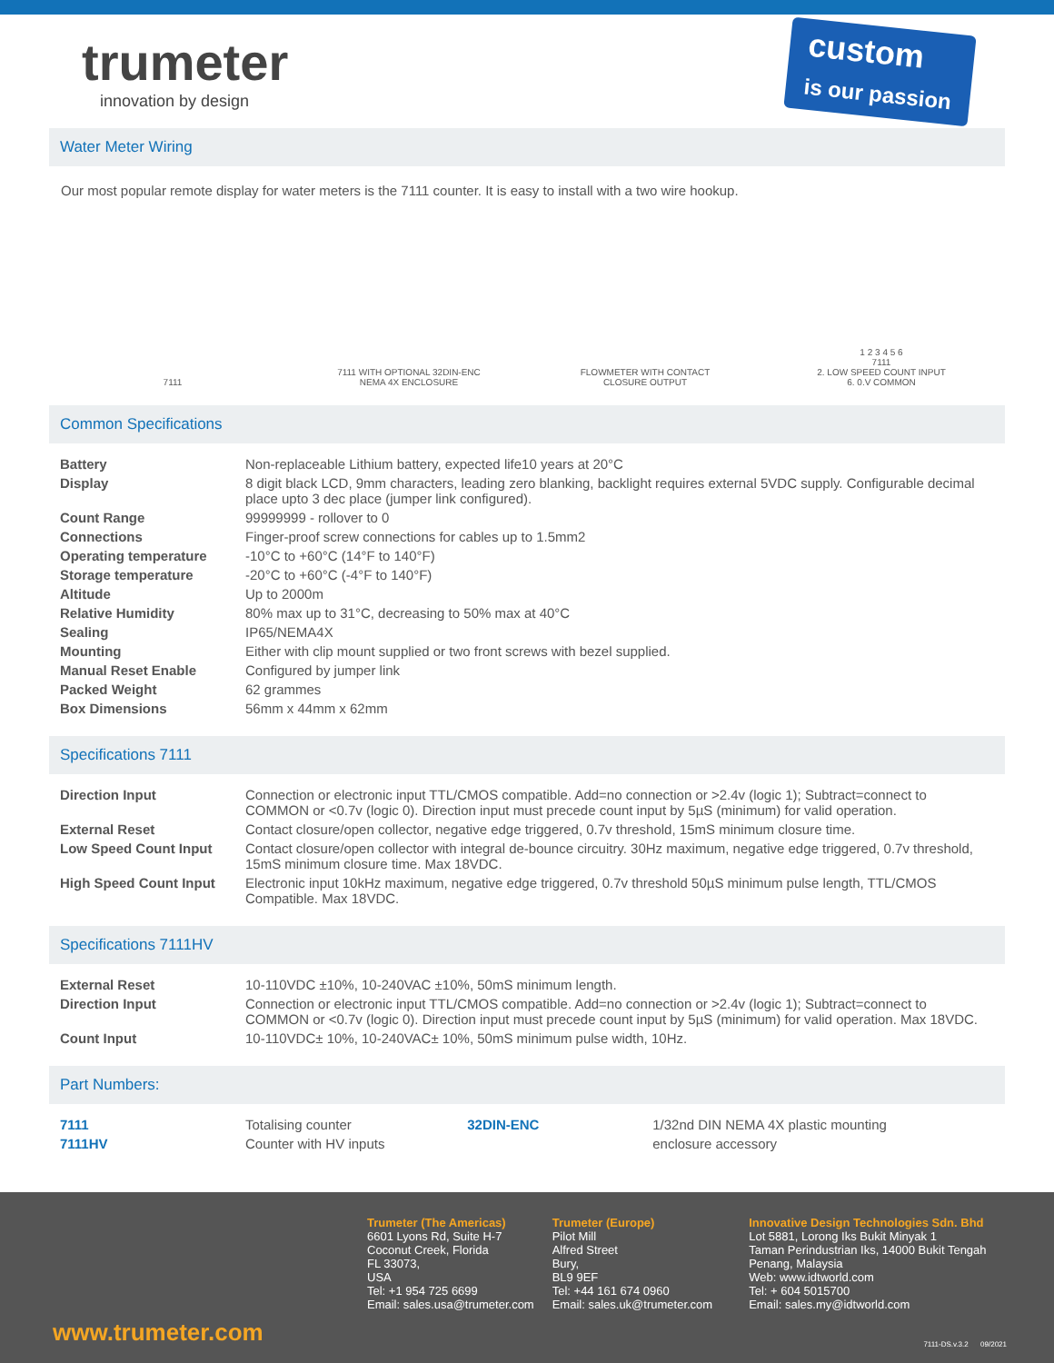trumeter
innovation by design
custom
is our passion
Water Meter Wiring
Our most popular remote display for water meters is the 7111 counter. It is easy to install with a two wire hookup.
7111
7111 WITH OPTIONAL 32DIN-ENC
NEMA 4X ENCLOSURE
FLOWMETER WITH CONTACT
CLOSURE OUTPUT
1 2 3 4 5 6
7111
2. LOW SPEED COUNT INPUT
6. 0.V COMMON
Common Specifications
| Battery | Non-replaceable Lithium battery, expected life10 years at 20°C |
| Display | 8 digit black LCD, 9mm characters, leading zero blanking, backlight requires external 5VDC supply. Configurable decimal place upto 3 dec place (jumper link configured). |
| Count Range | 99999999 - rollover to 0 |
| Connections | Finger-proof screw connections for cables up to 1.5mm2 |
| Operating temperature | -10°C to +60°C (14°F to 140°F) |
| Storage temperature | -20°C to +60°C (-4°F to 140°F) |
| Altitude | Up to 2000m |
| Relative Humidity | 80% max up to 31°C, decreasing to 50% max at 40°C |
| Sealing | IP65/NEMA4X |
| Mounting | Either with clip mount supplied or two front screws with bezel supplied. |
| Manual Reset Enable | Configured by jumper link |
| Packed Weight | 62 grammes |
| Box Dimensions | 56mm x 44mm x 62mm |
Specifications 7111
| Direction Input | Connection or electronic input TTL/CMOS compatible. Add=no connection or >2.4v (logic 1); Subtract=connect to COMMON or <0.7v (logic 0). Direction input must precede count input by 5µS (minimum) for valid operation. |
| External Reset | Contact closure/open collector, negative edge triggered, 0.7v threshold, 15mS minimum closure time. |
| Low Speed Count Input | Contact closure/open collector with integral de-bounce circuitry. 30Hz maximum, negative edge triggered, 0.7v threshold, 15mS minimum closure time. Max 18VDC. |
| High Speed Count Input | Electronic input 10kHz maximum, negative edge triggered, 0.7v threshold 50µS minimum pulse length, TTL/CMOS Compatible. Max 18VDC. |
Specifications 7111HV
| External Reset | 10-110VDC ±10%, 10-240VAC ±10%, 50mS minimum length. |
| Direction Input | Connection or electronic input TTL/CMOS compatible. Add=no connection or >2.4v (logic 1); Subtract=connect to COMMON or <0.7v (logic 0). Direction input must precede count input by 5µS (minimum) for valid operation. Max 18VDC. |
| Count Input | 10-110VDC± 10%, 10-240VAC± 10%, 50mS minimum pulse width, 10Hz. |
Part Numbers:
| 7111 | Totalising counter | 32DIN-ENC | 1/32nd DIN NEMA 4X plastic mounting |
| 7111HV | Counter with HV inputs | | enclosure accessory |
Trumeter (The Americas)
6601 Lyons Rd, Suite H-7
Coconut Creek, Florida
FL 33073,
USA
Tel: +1 954 725 6699
Email: sales.usa@trumeter.com
Trumeter (Europe)
Pilot Mill
Alfred Street
Bury,
BL9 9EF
Tel: +44 161 674 0960
Email: sales.uk@trumeter.com
Innovative Design Technologies Sdn. Bhd
Lot 5881, Lorong Iks Bukit Minyak 1
Taman Perindustrian Iks, 14000 Bukit Tengah
Penang, Malaysia
Web: www.idtworld.com
Tel: + 604 5015700
Email: sales.my@idtworld.com
www.trumeter.com 7111-DS.v.3.2 09/2021